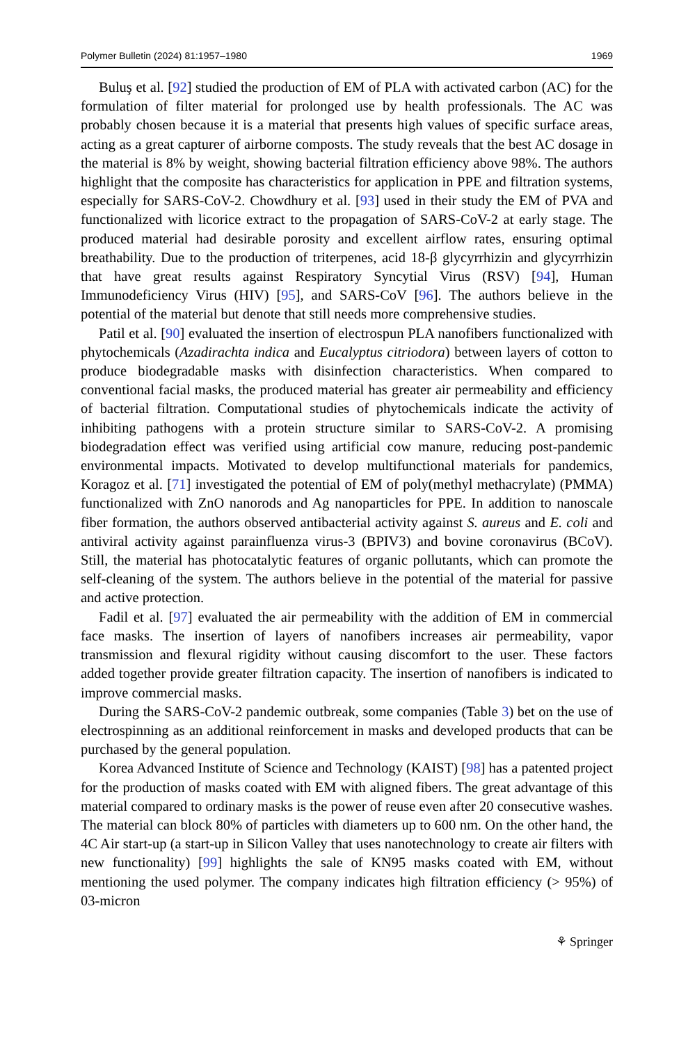Polymer Bulletin (2024) 81:1957–1980 1969
Buluş et al. [92] studied the production of EM of PLA with activated carbon (AC) for the formulation of filter material for prolonged use by health professionals. The AC was probably chosen because it is a material that presents high values of specific surface areas, acting as a great capturer of airborne composts. The study reveals that the best AC dosage in the material is 8% by weight, showing bacterial filtration efficiency above 98%. The authors highlight that the composite has characteristics for application in PPE and filtration systems, especially for SARS-CoV-2. Chowdhury et al. [93] used in their study the EM of PVA and functionalized with licorice extract to the propagation of SARS-CoV-2 at early stage. The produced material had desirable porosity and excellent airflow rates, ensuring optimal breathability. Due to the production of triterpenes, acid 18-β glycyrrhizin and glycyrrhizin that have great results against Respiratory Syncytial Virus (RSV) [94], Human Immunodeficiency Virus (HIV) [95], and SARS-CoV [96]. The authors believe in the potential of the material but denote that still needs more comprehensive studies.
Patil et al. [90] evaluated the insertion of electrospun PLA nanofibers functionalized with phytochemicals (Azadirachta indica and Eucalyptus citriodora) between layers of cotton to produce biodegradable masks with disinfection characteristics. When compared to conventional facial masks, the produced material has greater air permeability and efficiency of bacterial filtration. Computational studies of phytochemicals indicate the activity of inhibiting pathogens with a protein structure similar to SARS-CoV-2. A promising biodegradation effect was verified using artificial cow manure, reducing post-pandemic environmental impacts. Motivated to develop multifunctional materials for pandemics, Koragoz et al. [71] investigated the potential of EM of poly(methyl methacrylate) (PMMA) functionalized with ZnO nanorods and Ag nanoparticles for PPE. In addition to nanoscale fiber formation, the authors observed antibacterial activity against S. aureus and E. coli and antiviral activity against parainfluenza virus-3 (BPIV3) and bovine coronavirus (BCoV). Still, the material has photocatalytic features of organic pollutants, which can promote the self-cleaning of the system. The authors believe in the potential of the material for passive and active protection.
Fadil et al. [97] evaluated the air permeability with the addition of EM in commercial face masks. The insertion of layers of nanofibers increases air permeability, vapor transmission and flexural rigidity without causing discomfort to the user. These factors added together provide greater filtration capacity. The insertion of nanofibers is indicated to improve commercial masks.
During the SARS-CoV-2 pandemic outbreak, some companies (Table 3) bet on the use of electrospinning as an additional reinforcement in masks and developed products that can be purchased by the general population.
Korea Advanced Institute of Science and Technology (KAIST) [98] has a patented project for the production of masks coated with EM with aligned fibers. The great advantage of this material compared to ordinary masks is the power of reuse even after 20 consecutive washes. The material can block 80% of particles with diameters up to 600 nm. On the other hand, the 4C Air start-up (a start-up in Silicon Valley that uses nanotechnology to create air filters with new functionality) [99] highlights the sale of KN95 masks coated with EM, without mentioning the used polymer. The company indicates high filtration efficiency (> 95%) of 03-micron
⚘ Springer